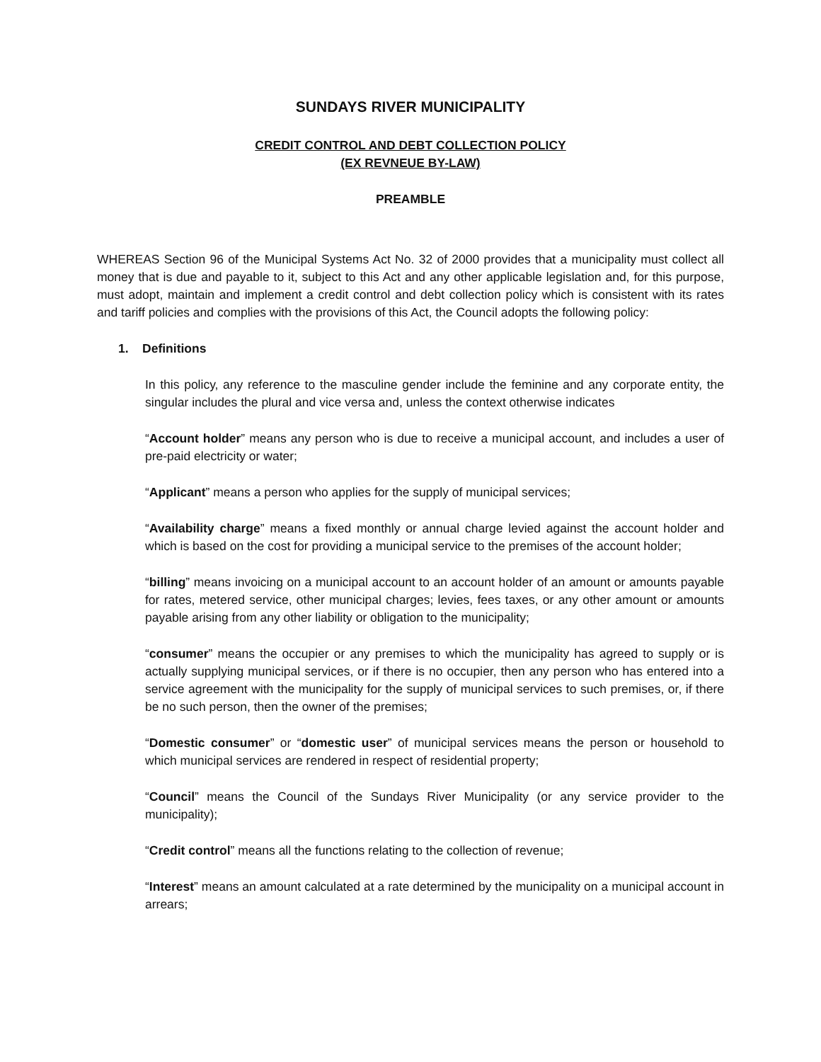SUNDAYS RIVER MUNICIPALITY
CREDIT CONTROL AND DEBT COLLECTION POLICY
(EX REVNEUE BY-LAW)
PREAMBLE
WHEREAS Section 96 of the Municipal Systems Act No. 32 of 2000 provides that a municipality must collect all money that is due and payable to it, subject to this Act and any other applicable legislation and, for this purpose, must adopt, maintain and implement a credit control and debt collection policy which is consistent with its rates and tariff policies and complies with the provisions of this Act, the Council adopts the following policy:
1. Definitions
In this policy, any reference to the masculine gender include the feminine and any corporate entity, the singular includes the plural and vice versa and, unless the context otherwise indicates
“Account holder” means any person who is due to receive a municipal account, and includes a user of pre-paid electricity or water;
“Applicant” means a person who applies for the supply of municipal services;
“Availability charge” means a fixed monthly or annual charge levied against the account holder and which is based on the cost for providing a municipal service to the premises of the account holder;
“billing” means invoicing on a municipal account to an account holder of an amount or amounts payable for rates, metered service, other municipal charges; levies, fees taxes, or any other amount or amounts payable arising from any other liability or obligation to the municipality;
“consumer” means the occupier or any premises to which the municipality has agreed to supply or is actually supplying municipal services, or if there is no occupier, then any person who has entered into a service agreement with the municipality for the supply of municipal services to such premises, or, if there be no such person, then the owner of the premises;
“Domestic consumer” or “domestic user” of municipal services means the person or household to which municipal services are rendered in respect of residential property;
“Council” means the Council of the Sundays River Municipality (or any service provider to the municipality);
“Credit control” means all the functions relating to the collection of revenue;
“Interest” means an amount calculated at a rate determined by the municipality on a municipal account in arrears;